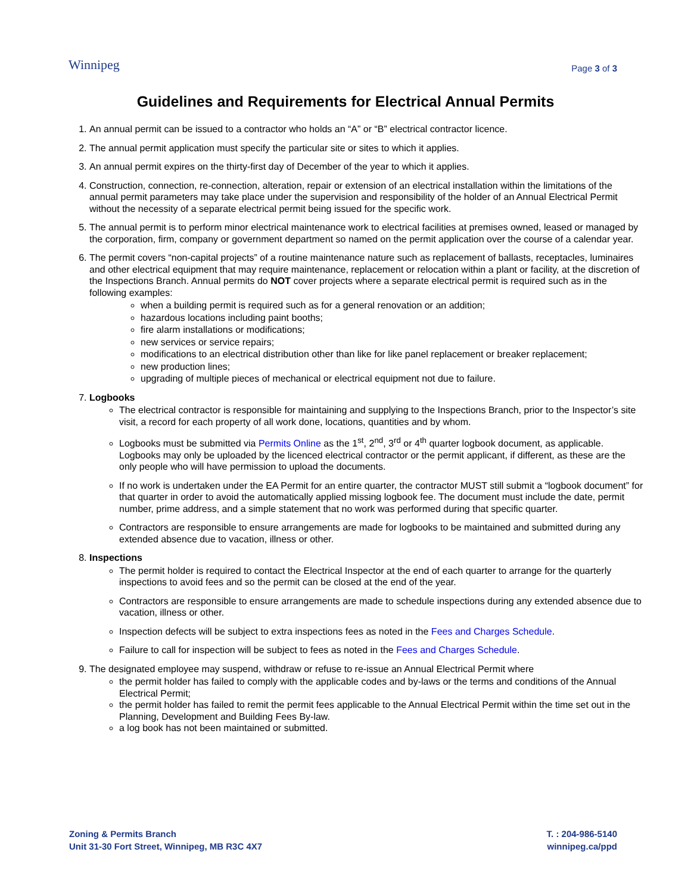Winnipeg
Page 3 of 3
Guidelines and Requirements for Electrical Annual Permits
1. An annual permit can be issued to a contractor who holds an “A” or “B” electrical contractor licence.
2. The annual permit application must specify the particular site or sites to which it applies.
3. An annual permit expires on the thirty-first day of December of the year to which it applies.
4. Construction, connection, re-connection, alteration, repair or extension of an electrical installation within the limitations of the annual permit parameters may take place under the supervision and responsibility of the holder of an Annual Electrical Permit without the necessity of a separate electrical permit being issued for the specific work.
5. The annual permit is to perform minor electrical maintenance work to electrical facilities at premises owned, leased or managed by the corporation, firm, company or government department so named on the permit application over the course of a calendar year.
6. The permit covers “non-capital projects” of a routine maintenance nature such as replacement of ballasts, receptacles, luminaires and other electrical equipment that may require maintenance, replacement or relocation within a plant or facility, at the discretion of the Inspections Branch. Annual permits do NOT cover projects where a separate electrical permit is required such as in the following examples:
when a building permit is required such as for a general renovation or an addition;
hazardous locations including paint booths;
fire alarm installations or modifications;
new services or service repairs;
modifications to an electrical distribution other than like for like panel replacement or breaker replacement;
new production lines;
upgrading of multiple pieces of mechanical or electrical equipment not due to failure.
7. Logbooks
The electrical contractor is responsible for maintaining and supplying to the Inspections Branch, prior to the Inspector’s site visit, a record for each property of all work done, locations, quantities and by whom.
Logbooks must be submitted via Permits Online as the 1<sup>st</sup>, 2<sup>nd</sup>, 3<sup>rd</sup> or 4<sup>th</sup> quarter logbook document, as applicable. Logbooks may only be uploaded by the licenced electrical contractor or the permit applicant, if different, as these are the only people who will have permission to upload the documents.
If no work is undertaken under the EA Permit for an entire quarter, the contractor MUST still submit a “logbook document” for that quarter in order to avoid the automatically applied missing logbook fee. The document must include the date, permit number, prime address, and a simple statement that no work was performed during that specific quarter.
Contractors are responsible to ensure arrangements are made for logbooks to be maintained and submitted during any extended absence due to vacation, illness or other.
8. Inspections
The permit holder is required to contact the Electrical Inspector at the end of each quarter to arrange for the quarterly inspections to avoid fees and so the permit can be closed at the end of the year.
Contractors are responsible to ensure arrangements are made to schedule inspections during any extended absence due to vacation, illness or other.
Inspection defects will be subject to extra inspections fees as noted in the Fees and Charges Schedule.
Failure to call for inspection will be subject to fees as noted in the Fees and Charges Schedule.
9. The designated employee may suspend, withdraw or refuse to re-issue an Annual Electrical Permit where
the permit holder has failed to comply with the applicable codes and by-laws or the terms and conditions of the Annual Electrical Permit;
the permit holder has failed to remit the permit fees applicable to the Annual Electrical Permit within the time set out in the Planning, Development and Building Fees By-law.
a log book has not been maintained or submitted.
Zoning & Permits Branch
Unit 31-30 Fort Street, Winnipeg, MB R3C 4X7
T. : 204-986-5140
winnipeg.ca/ppd